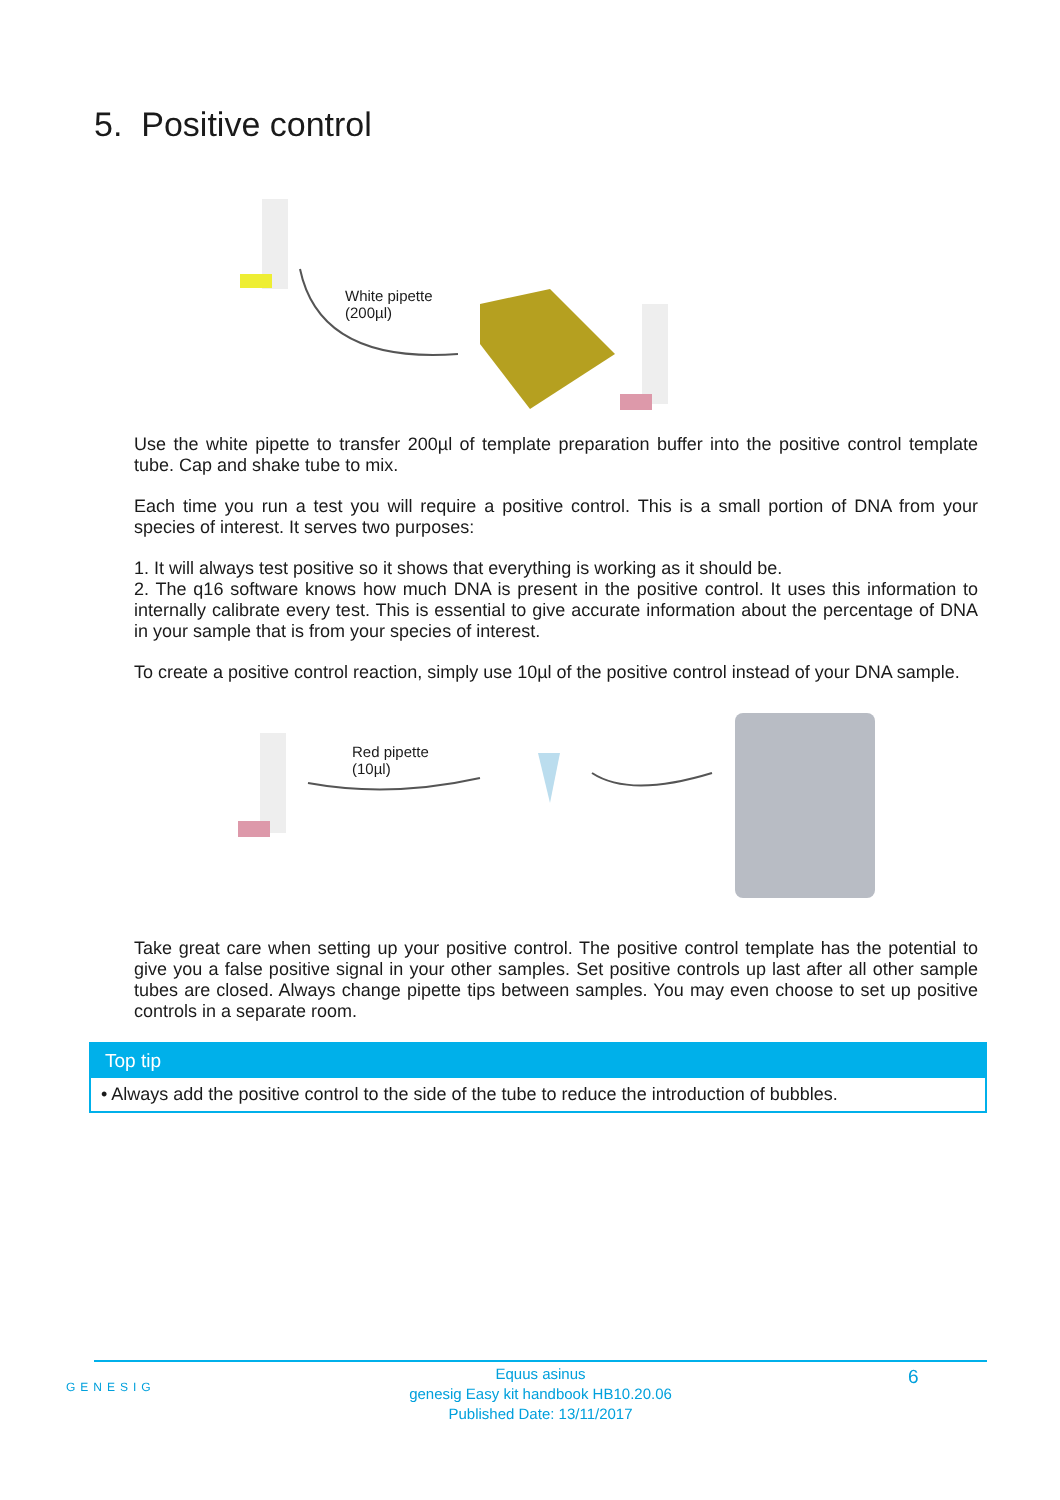5. Positive control
White pipette
(200µl)
Use the white pipette to transfer 200µl of template preparation buffer into the positive control template tube. Cap and shake tube to mix.
Each time you run a test you will require a positive control. This is a small portion of DNA from your species of interest. It serves two purposes:
1. It will always test positive so it shows that everything is working as it should be.
2. The q16 software knows how much DNA is present in the positive control. It uses this information to internally calibrate every test. This is essential to give accurate information about the percentage of DNA in your sample that is from your species of interest.
To create a positive control reaction, simply use 10µl of the positive control instead of your DNA sample.
Red pipette
(10µl)
Take great care when setting up your positive control. The positive control template has the potential to give you a false positive signal in your other samples. Set positive controls up last after all other sample tubes are closed. Always change pipette tips between samples. You may even choose to set up positive controls in a separate room.
Top tip
• Always add the positive control to the side of the tube to reduce the introduction of bubbles.
GENESIG
Equus asinus
genesig Easy kit handbook HB10.20.06
Published Date: 13/11/2017
6